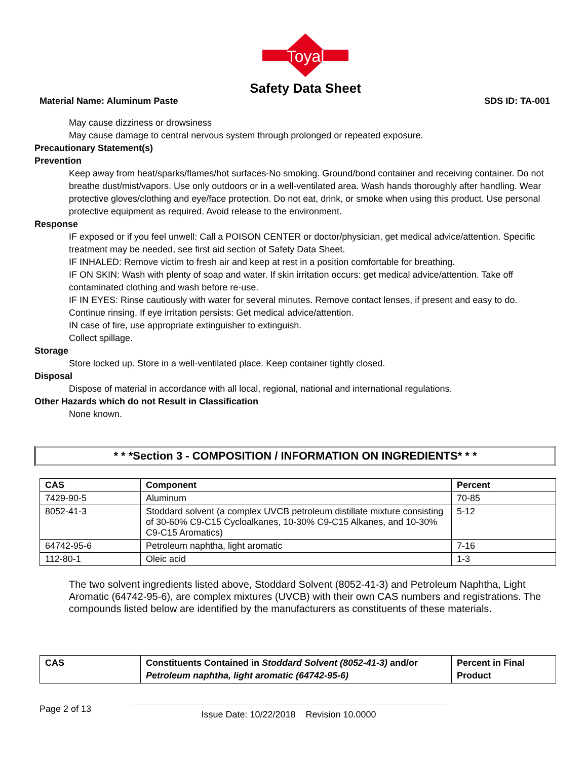Toyal
Safety Data Sheet
Material Name: Aluminum Paste SDS ID: TA-001
May cause dizziness or drowsiness
May cause damage to central nervous system through prolonged or repeated exposure.
Precautionary Statement(s)
Prevention
Keep away from heat/sparks/flames/hot surfaces-No smoking. Ground/bond container and receiving container. Do not breathe dust/mist/vapors. Use only outdoors or in a well-ventilated area. Wash hands thoroughly after handling. Wear protective gloves/clothing and eye/face protection. Do not eat, drink, or smoke when using this product. Use personal protective equipment as required. Avoid release to the environment.
Response
IF exposed or if you feel unwell: Call a POISON CENTER or doctor/physician, get medical advice/attention. Specific treatment may be needed, see first aid section of Safety Data Sheet.
IF INHALED: Remove victim to fresh air and keep at rest in a position comfortable for breathing.
IF ON SKIN: Wash with plenty of soap and water. If skin irritation occurs: get medical advice/attention. Take off contaminated clothing and wash before re-use.
IF IN EYES: Rinse cautiously with water for several minutes. Remove contact lenses, if present and easy to do. Continue rinsing. If eye irritation persists: Get medical advice/attention.
IN case of fire, use appropriate extinguisher to extinguish.
Collect spillage.
Storage
Store locked up. Store in a well-ventilated place. Keep container tightly closed.
Disposal
Dispose of material in accordance with all local, regional, national and international regulations.
Other Hazards which do not Result in Classification
None known.
* * *Section 3 - COMPOSITION / INFORMATION ON INGREDIENTS* * *
| CAS | Component | Percent |
| --- | --- | --- |
| 7429-90-5 | Aluminum | 70-85 |
| 8052-41-3 | Stoddard solvent (a complex UVCB petroleum distillate mixture consisting of 30-60% C9-C15 Cycloalkanes, 10-30% C9-C15 Alkanes, and 10-30% C9-C15 Aromatics) | 5-12 |
| 64742-95-6 | Petroleum naphtha, light aromatic | 7-16 |
| 112-80-1 | Oleic acid | 1-3 |
The two solvent ingredients listed above, Stoddard Solvent (8052-41-3) and Petroleum Naphtha, Light Aromatic (64742-95-6), are complex mixtures (UVCB) with their own CAS numbers and registrations. The compounds listed below are identified by the manufacturers as constituents of these materials.
| CAS | Constituents Contained in Stoddard Solvent (8052-41-3) and/or Petroleum naphtha, light aromatic (64742-95-6) | Percent in Final Product |
| --- | --- | --- |
Page 2 of 13 Issue Date: 10/22/2018 Revision 10.0000